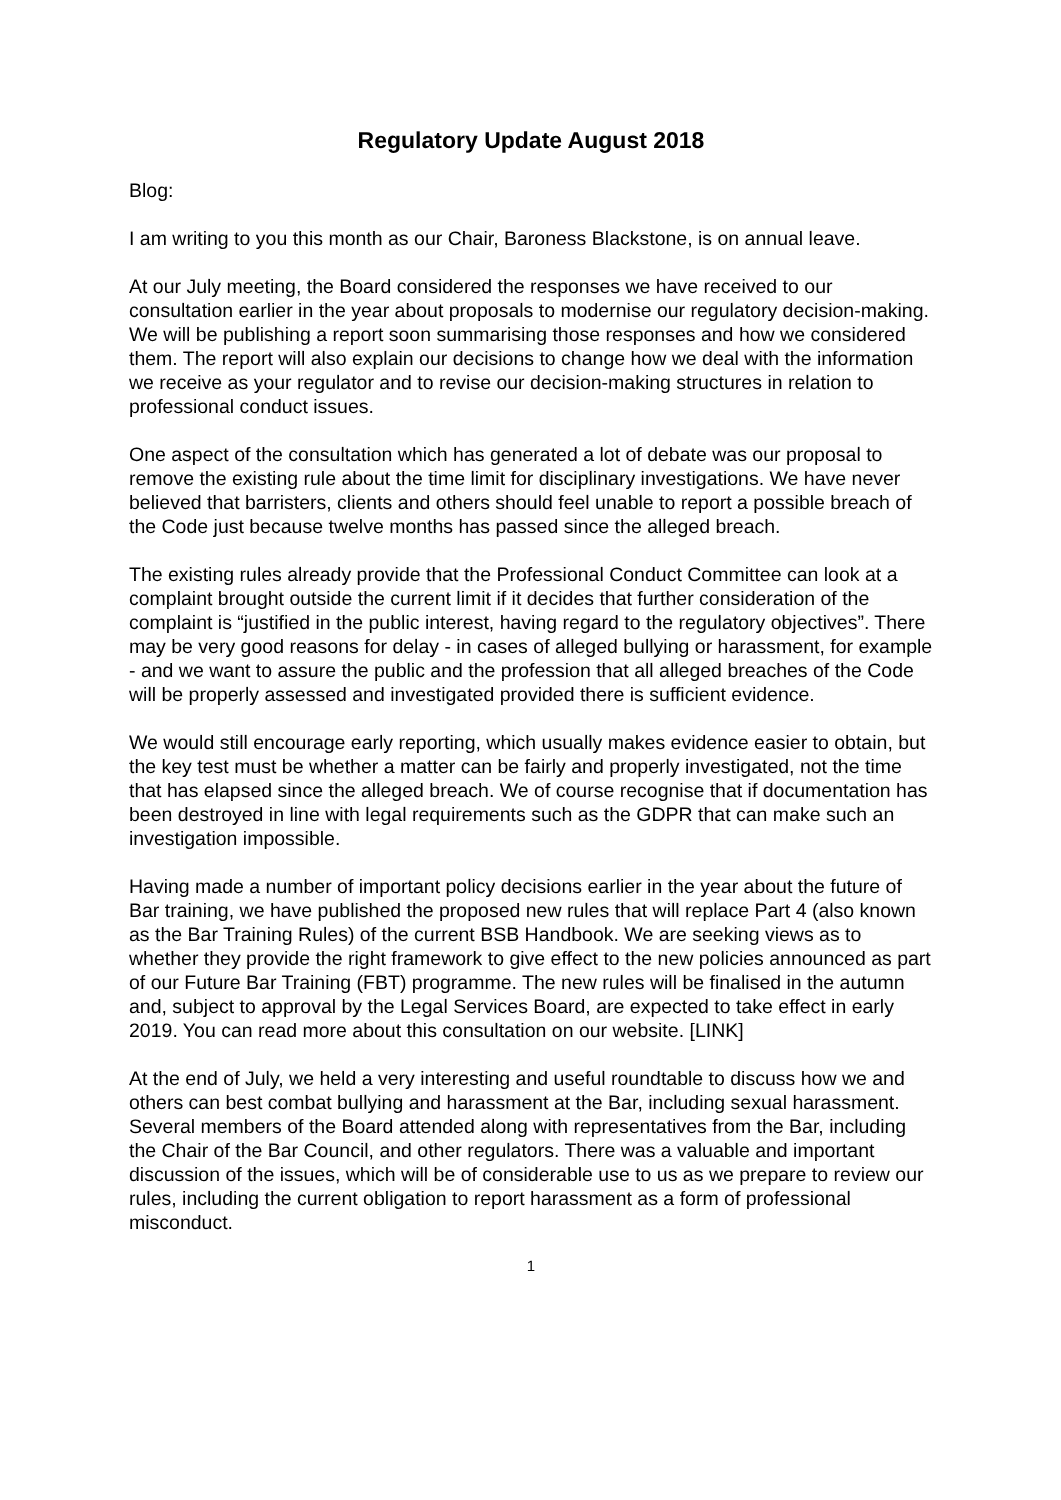Regulatory Update August 2018
Blog:
I am writing to you this month as our Chair, Baroness Blackstone, is on annual leave.
At our July meeting, the Board considered the responses we have received to our consultation earlier in the year about proposals to modernise our regulatory decision-making. We will be publishing a report soon summarising those responses and how we considered them. The report will also explain our decisions to change how we deal with the information we receive as your regulator and to revise our decision-making structures in relation to professional conduct issues.
One aspect of the consultation which has generated a lot of debate was our proposal to remove the existing rule about the time limit for disciplinary investigations. We have never believed that barristers, clients and others should feel unable to report a possible breach of the Code just because twelve months has passed since the alleged breach.
The existing rules already provide that the Professional Conduct Committee can look at a complaint brought outside the current limit if it decides that further consideration of the complaint is “justified in the public interest, having regard to the regulatory objectives”. There may be very good reasons for delay - in cases of alleged bullying or harassment, for example - and we want to assure the public and the profession that all alleged breaches of the Code will be properly assessed and investigated provided there is sufficient evidence.
We would still encourage early reporting, which usually makes evidence easier to obtain, but the key test must be whether a matter can be fairly and properly investigated, not the time that has elapsed since the alleged breach. We of course recognise that if documentation has been destroyed in line with legal requirements such as the GDPR that can make such an investigation impossible.
Having made a number of important policy decisions earlier in the year about the future of Bar training, we have published the proposed new rules that will replace Part 4 (also known as the Bar Training Rules) of the current BSB Handbook. We are seeking views as to whether they provide the right framework to give effect to the new policies announced as part of our Future Bar Training (FBT) programme. The new rules will be finalised in the autumn and, subject to approval by the Legal Services Board, are expected to take effect in early 2019. You can read more about this consultation on our website. [LINK]
At the end of July, we held a very interesting and useful roundtable to discuss how we and others can best combat bullying and harassment at the Bar, including sexual harassment. Several members of the Board attended along with representatives from the Bar, including the Chair of the Bar Council, and other regulators. There was a valuable and important discussion of the issues, which will be of considerable use to us as we prepare to review our rules, including the current obligation to report harassment as a form of professional misconduct.
1